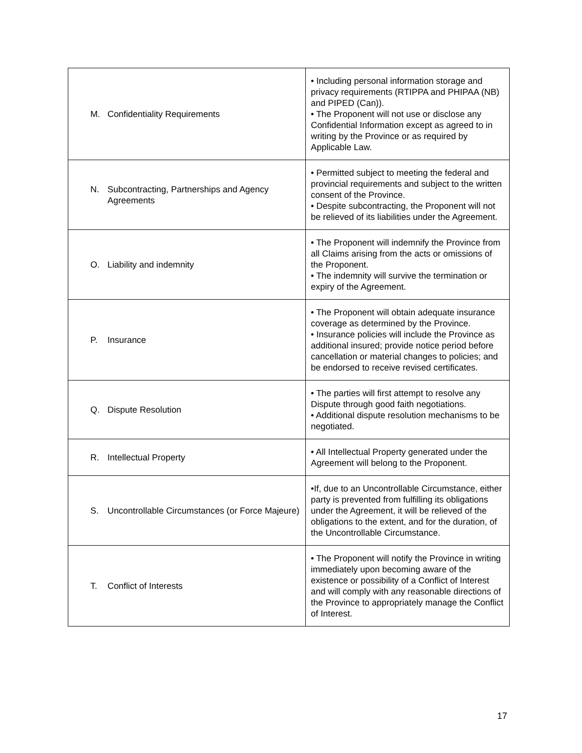| M. Confidentiality Requirements | • Including personal information storage and privacy requirements (RTIPPA and PHIPAA (NB) and PIPED (Can)). • The Proponent will not use or disclose any Confidential Information except as agreed to in writing by the Province or as required by Applicable Law. |
| N. Subcontracting, Partnerships and Agency Agreements | • Permitted subject to meeting the federal and provincial requirements and subject to the written consent of the Province. • Despite subcontracting, the Proponent will not be relieved of its liabilities under the Agreement. |
| O. Liability and indemnity | • The Proponent will indemnify the Province from all Claims arising from the acts or omissions of the Proponent. • The indemnity will survive the termination or expiry of the Agreement. |
| P. Insurance | • The Proponent will obtain adequate insurance coverage as determined by the Province. • Insurance policies will include the Province as additional insured; provide notice period before cancellation or material changes to policies; and be endorsed to receive revised certificates. |
| Q. Dispute Resolution | • The parties will first attempt to resolve any Dispute through good faith negotiations. • Additional dispute resolution mechanisms to be negotiated. |
| R. Intellectual Property | • All Intellectual Property generated under the Agreement will belong to the Proponent. |
| S. Uncontrollable Circumstances (or Force Majeure) | •If, due to an Uncontrollable Circumstance, either party is prevented from fulfilling its obligations under the Agreement, it will be relieved of the obligations to the extent, and for the duration, of the Uncontrollable Circumstance. |
| T. Conflict of Interests | • The Proponent will notify the Province in writing immediately upon becoming aware of the existence or possibility of a Conflict of Interest and will comply with any reasonable directions of the Province to appropriately manage the Conflict of Interest. |
17